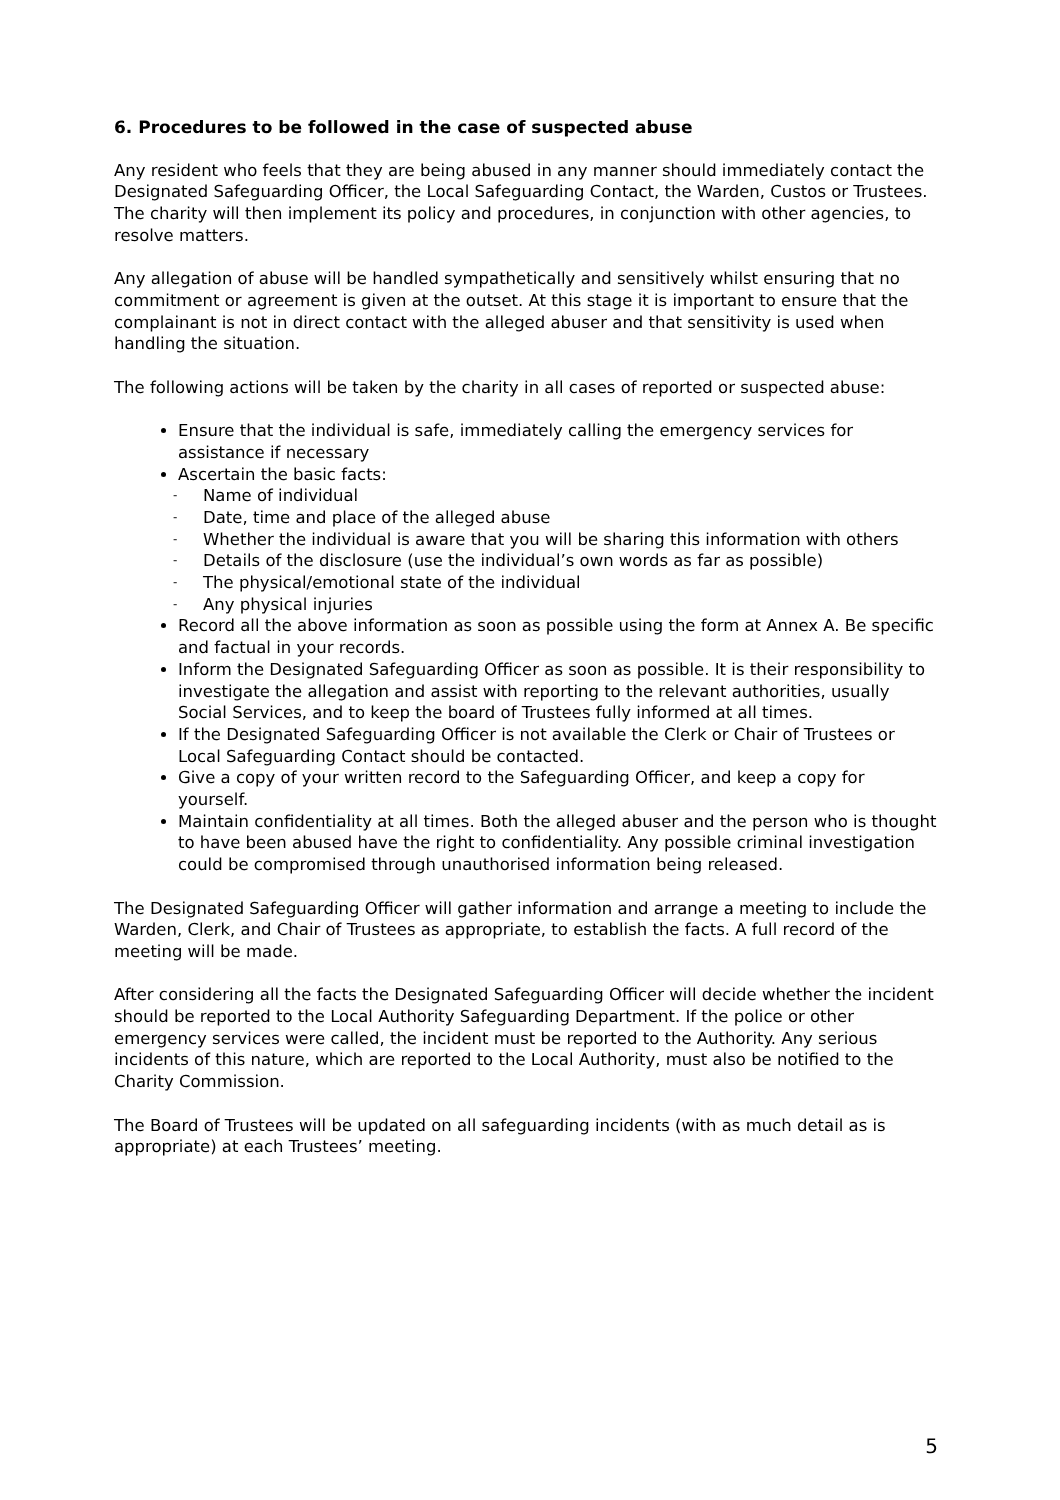6. Procedures to be followed in the case of suspected abuse
Any resident who feels that they are being abused in any manner should immediately contact the Designated Safeguarding Officer, the Local Safeguarding Contact, the Warden, Custos or Trustees. The charity will then implement its policy and procedures, in conjunction with other agencies, to resolve matters.
Any allegation of abuse will be handled sympathetically and sensitively whilst ensuring that no commitment or agreement is given at the outset. At this stage it is important to ensure that the complainant is not in direct contact with the alleged abuser and that sensitivity is used when handling the situation.
The following actions will be taken by the charity in all cases of reported or suspected abuse:
Ensure that the individual is safe, immediately calling the emergency services for assistance if necessary
Ascertain the basic facts:
- Name of individual
- Date, time and place of the alleged abuse
- Whether the individual is aware that you will be sharing this information with others
- Details of the disclosure (use the individual’s own words as far as possible)
- The physical/emotional state of the individual
- Any physical injuries
Record all the above information as soon as possible using the form at Annex A. Be specific and factual in your records.
Inform the Designated Safeguarding Officer as soon as possible. It is their responsibility to investigate the allegation and assist with reporting to the relevant authorities, usually Social Services, and to keep the board of Trustees fully informed at all times.
If the Designated Safeguarding Officer is not available the Clerk or Chair of Trustees or Local Safeguarding Contact should be contacted.
Give a copy of your written record to the Safeguarding Officer, and keep a copy for yourself.
Maintain confidentiality at all times. Both the alleged abuser and the person who is thought to have been abused have the right to confidentiality. Any possible criminal investigation could be compromised through unauthorised information being released.
The Designated Safeguarding Officer will gather information and arrange a meeting to include the Warden, Clerk, and Chair of Trustees as appropriate, to establish the facts. A full record of the meeting will be made.
After considering all the facts the Designated Safeguarding Officer will decide whether the incident should be reported to the Local Authority Safeguarding Department. If the police or other emergency services were called, the incident must be reported to the Authority. Any serious incidents of this nature, which are reported to the Local Authority, must also be notified to the Charity Commission.
The Board of Trustees will be updated on all safeguarding incidents (with as much detail as is appropriate) at each Trustees’ meeting.
5